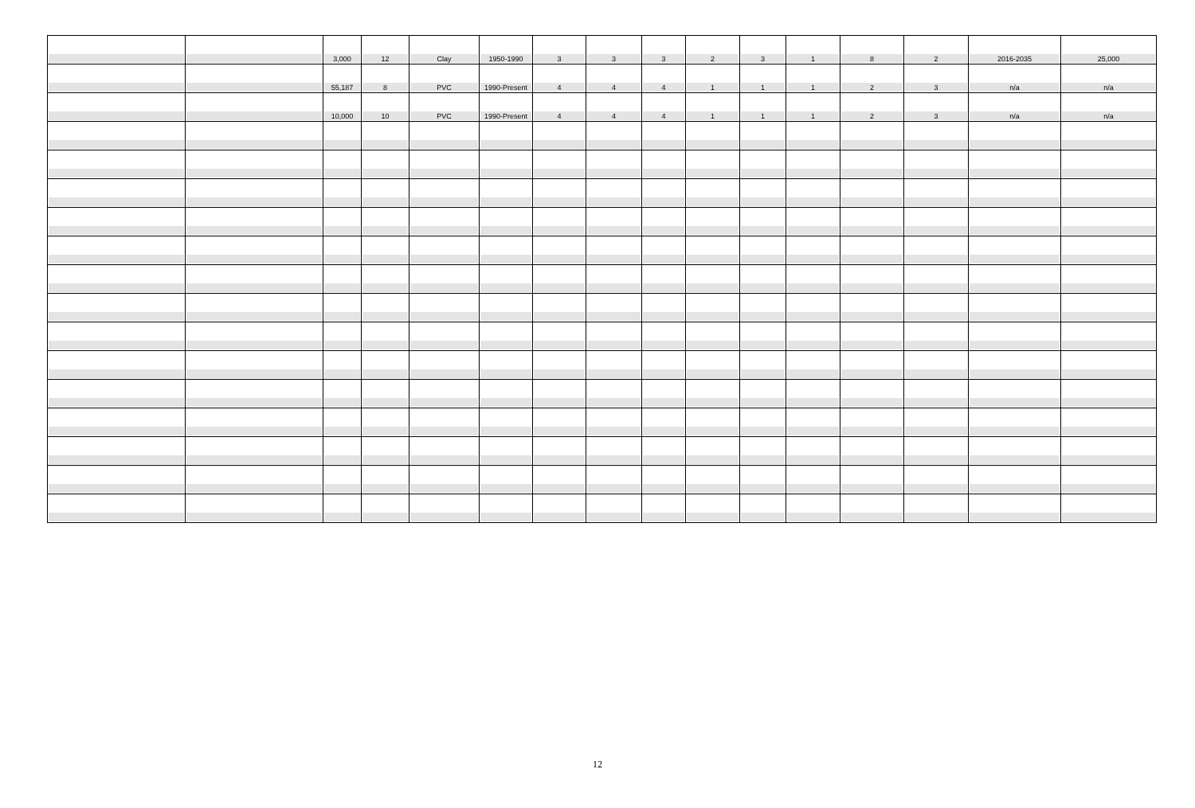| | | 3,000 | 12 | Clay | 1950-1990 | 3 | 3 | 3 | 2 | 3 | 1 | 8 | 2 | 2016-2035 | 25,000 |
| | | 55,187 | 8 | PVC | 1990-Present | 4 | 4 | 4 | 1 | 1 | 1 | 2 | 3 | n/a | n/a |
| | | 10,000 | 10 | PVC | 1990-Present | 4 | 4 | 4 | 1 | 1 | 1 | 2 | 3 | n/a | n/a |
12